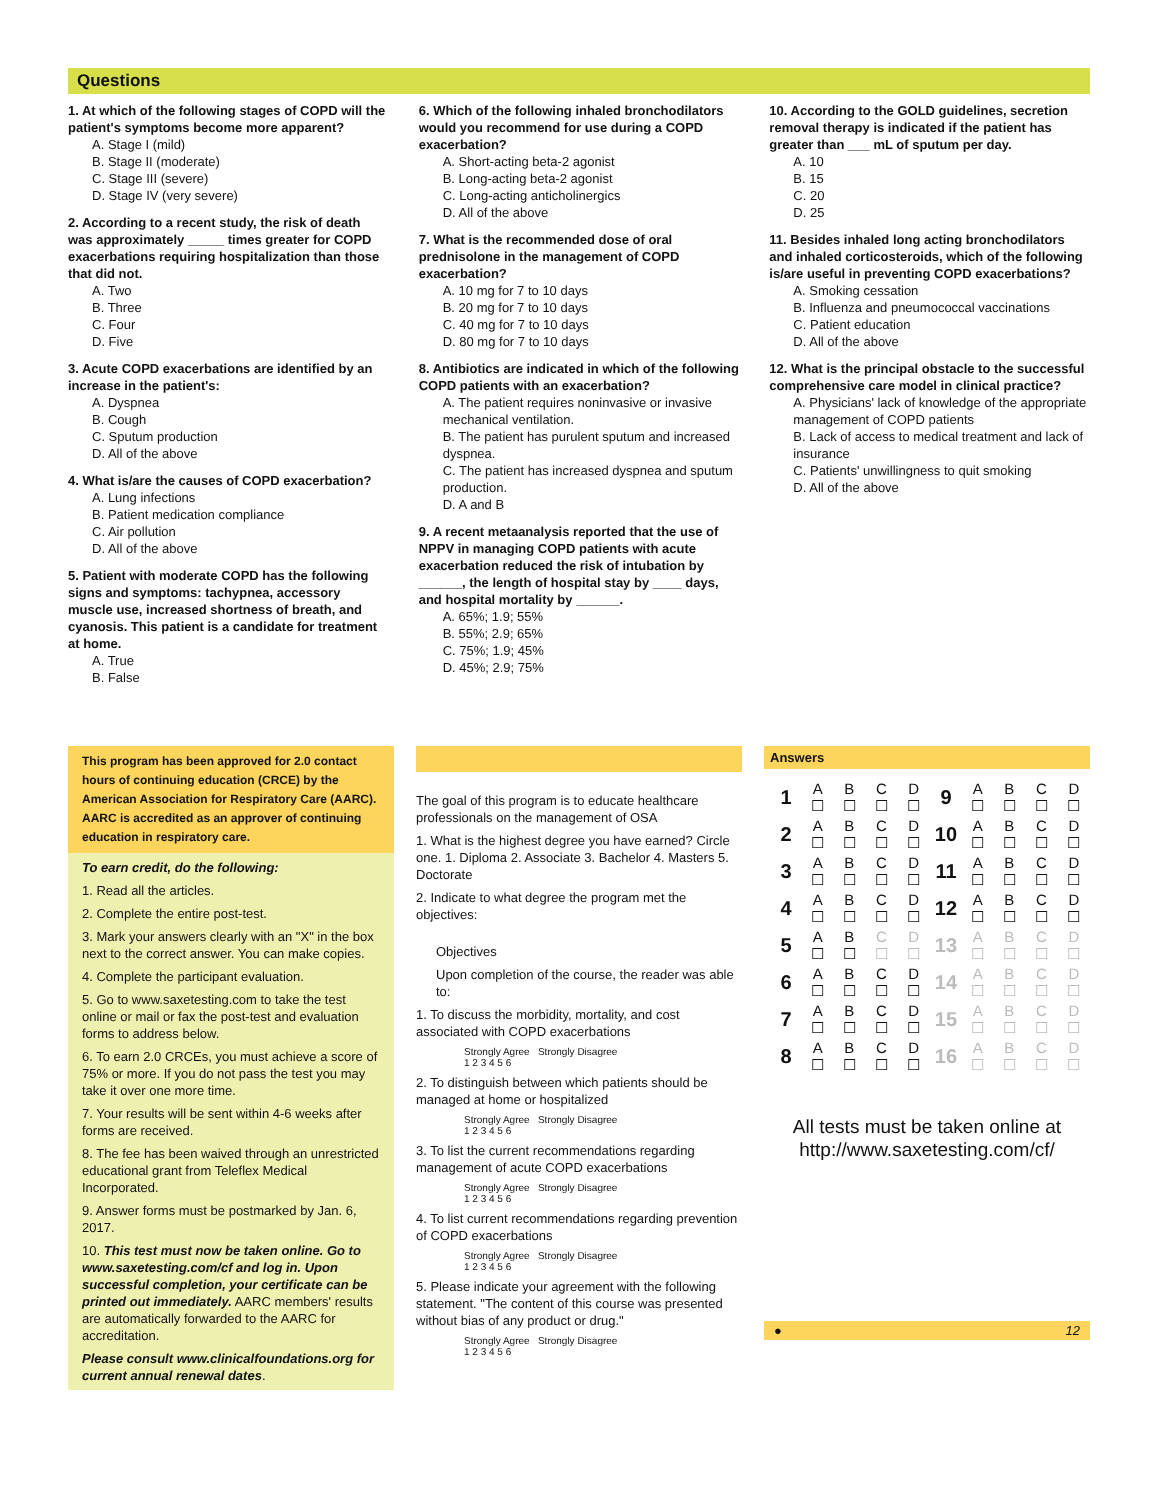Questions
1. At which of the following stages of COPD will the patient's symptoms become more apparent?
A. Stage I (mild)
B. Stage II (moderate)
C. Stage III (severe)
D. Stage IV (very severe)
2. According to a recent study, the risk of death was approximately _____ times greater for COPD exacerbations requiring hospitalization than those that did not.
A. Two
B. Three
C. Four
D. Five
3. Acute COPD exacerbations are identified by an increase in the patient's:
A. Dyspnea
B. Cough
C. Sputum production
D. All of the above
4. What is/are the causes of COPD exacerbation?
A. Lung infections
B. Patient medication compliance
C. Air pollution
D. All of the above
5. Patient with moderate COPD has the following signs and symptoms: tachypnea, accessory muscle use, increased shortness of breath, and cyanosis. This patient is a candidate for treatment at home.
A. True
B. False
6. Which of the following inhaled bronchodilators would you recommend for use during a COPD exacerbation?
A. Short-acting beta-2 agonist
B. Long-acting beta-2 agonist
C. Long-acting anticholinergics
D. All of the above
7. What is the recommended dose of oral prednisolone in the management of COPD exacerbation?
A. 10 mg for 7 to 10 days
B. 20 mg for 7 to 10 days
C. 40 mg for 7 to 10 days
D. 80 mg for 7 to 10 days
8. Antibiotics are indicated in which of the following COPD patients with an exacerbation?
A. The patient requires noninvasive or invasive mechanical ventilation.
B. The patient has purulent sputum and increased dyspnea.
C. The patient has increased dyspnea and sputum production.
D. A and B
9. A recent metaanalysis reported that the use of NPPV in managing COPD patients with acute exacerbation reduced the risk of intubation by ______, the length of hospital stay by ____ days, and hospital mortality by ______.
A. 65%; 1.9; 55%
B. 55%; 2.9; 65%
C. 75%; 1.9; 45%
D. 45%; 2.9; 75%
10. According to the GOLD guidelines, secretion removal therapy is indicated if the patient has greater than ___ mL of sputum per day.
A. 10
B. 15
C. 20
D. 25
11. Besides inhaled long acting bronchodilators and inhaled corticosteroids, which of the following is/are useful in preventing COPD exacerbations?
A. Smoking cessation
B. Influenza and pneumococcal vaccinations
C. Patient education
D. All of the above
12. What is the principal obstacle to the successful comprehensive care model in clinical practice?
A. Physicians' lack of knowledge of the appropriate management of COPD patients
B. Lack of access to medical treatment and lack of insurance
C. Patients' unwillingness to quit smoking
D. All of the above
This program has been approved for 2.0 contact hours of continuing education (CRCE) by the American Association for Respiratory Care (AARC). AARC is accredited as an approver of continuing education in respiratory care.
To earn credit, do the following:
1. Read all the articles.
2. Complete the entire post-test.
3. Mark your answers clearly with an "X" in the box next to the correct answer. You can make copies.
4. Complete the participant evaluation.
5. Go to www.saxetesting.com to take the test online or mail or fax the post-test and evaluation forms to address below.
6. To earn 2.0 CRCEs, you must achieve a score of 75% or more. If you do not pass the test you may take it over one more time.
7. Your results will be sent within 4-6 weeks after forms are received.
8. The fee has been waived through an unrestricted educational grant from Teleflex Medical Incorporated.
9. Answer forms must be postmarked by Jan. 6, 2017.
10. This test must now be taken online. Go to www.saxetesting.com/cf and log in. Upon successful completion, your certificate can be printed out immediately. AARC members' results are automatically forwarded to the AARC for accreditation.
Please consult www.clinicalfoundations.org for current annual renewal dates.
The goal of this program is to educate healthcare professionals on the management of OSA
1. What is the highest degree you have earned? Circle one. 1. Diploma 2. Associate 3. Bachelor 4. Masters 5. Doctorate
2. Indicate to what degree the program met the objectives:
Objectives
Upon completion of the course, the reader was able to:
1. To discuss the morbidity, mortality, and cost associated with COPD exacerbations
Strongly Agree Strongly Disagree
1 2 3 4 5 6
2. To distinguish between which patients should be managed at home or hospitalized
Strongly Agree Strongly Disagree
1 2 3 4 5 6
3. To list the current recommendations regarding management of acute COPD exacerbations
Strongly Agree Strongly Disagree
1 2 3 4 5 6
4. To list current recommendations regarding prevention of COPD exacerbations
Strongly Agree Strongly Disagree
1 2 3 4 5 6
5. Please indicate your agreement with the following statement. "The content of this course was presented without bias of any product or drug."
Strongly Agree Strongly Disagree
1 2 3 4 5 6
Answers
| 1 | A ☐ | B ☐ | C ☐ | D ☐ | 9 | A ☐ | B ☐ | C ☐ | D ☐ |
| 2 | A ☐ | B ☐ | C ☐ | D ☐ | 10 | A ☐ | B ☐ | C ☐ | D ☐ |
| 3 | A ☐ | B ☐ | C ☐ | D ☐ | 11 | A ☐ | B ☐ | C ☐ | D ☐ |
| 4 | A ☐ | B ☐ | C ☐ | D ☐ | 12 | A ☐ | B ☐ | C ☐ | D ☐ |
| 5 | A ☐ | B ☐ | C ☐ | D ☐ | 13 | A ☐ | B ☐ | C ☐ | D ☐ |
| 6 | A ☐ | B ☐ | C ☐ | D ☐ | 14 | A ☐ | B ☐ | C ☐ | D ☐ |
| 7 | A ☐ | B ☐ | C ☐ | D ☐ | 15 | A ☐ | B ☐ | C ☐ | D ☐ |
| 8 | A ☐ | B ☐ | C ☐ | D ☐ | 16 | A ☐ | B ☐ | C ☐ | D ☐ |
All tests must be taken online at http://www.saxetesting.com/cf/
● 12